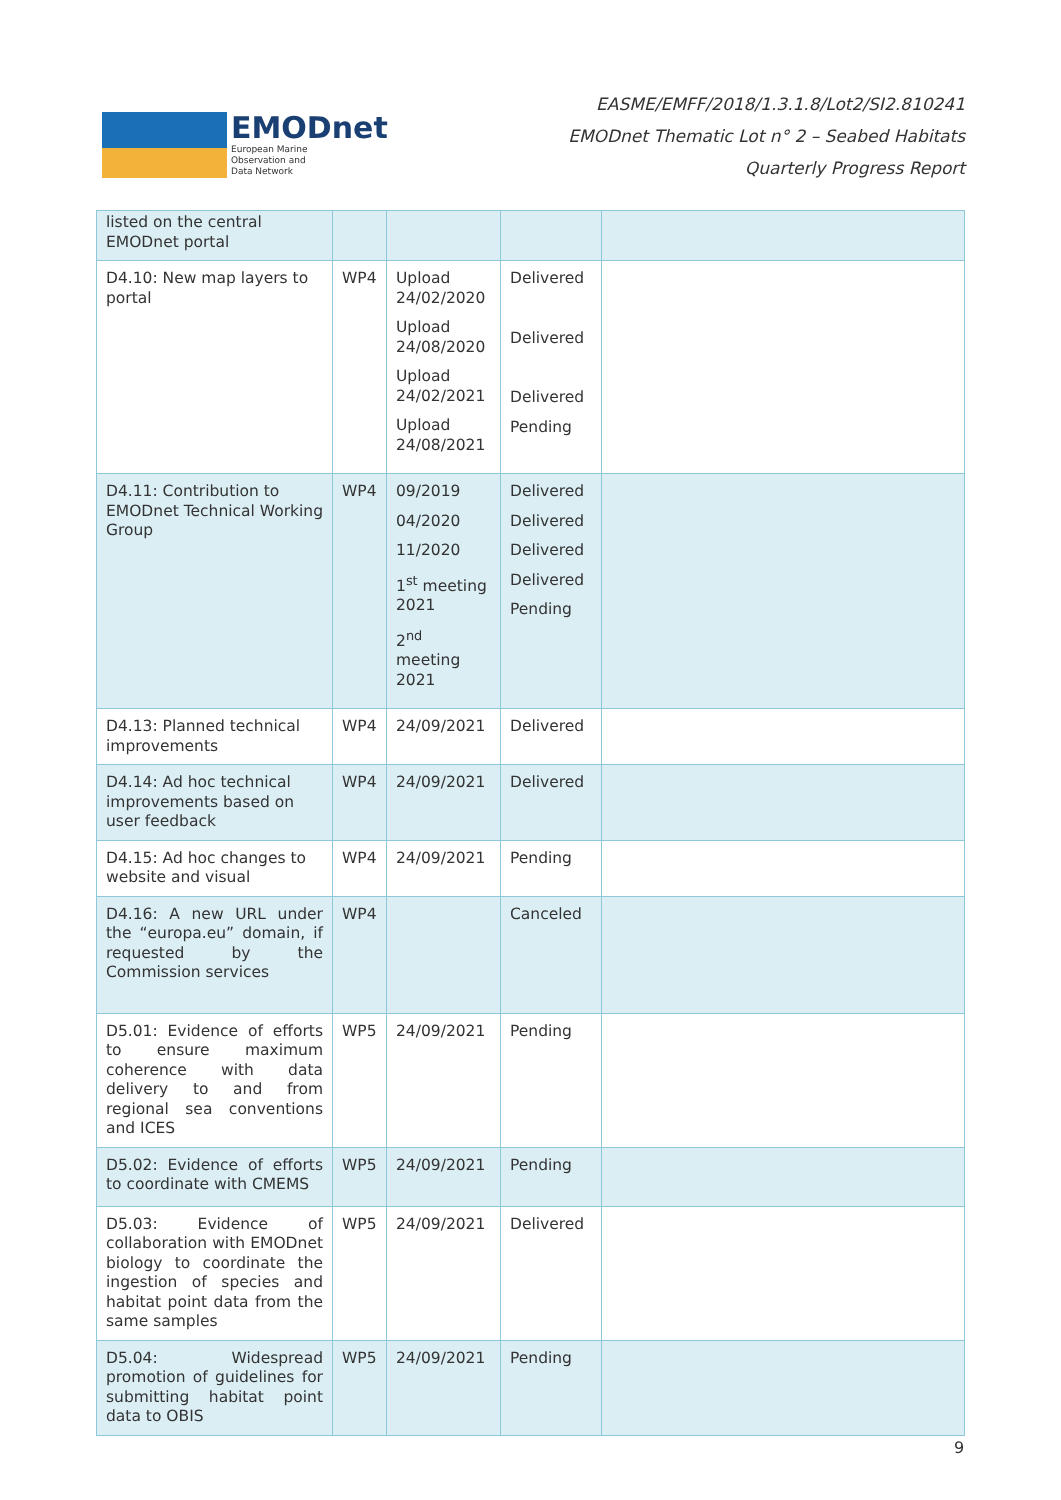EMODnet
European Marine
Observation and
Data Network
EASME/EMFF/2018/1.3.1.8/Lot2/SI2.810241
EMODnet Thematic Lot n° 2 – Seabed Habitats
Quarterly Progress Report
| listed on the central EMODnet portal | | | | |
| D4.10: New map layers to portal | WP4 | Upload 24/02/2020 Upload 24/08/2020 Upload 24/02/2021 Upload 24/08/2021 | Delivered Delivered Delivered Pending | |
| D4.11: Contribution to EMODnet Technical Working Group | WP4 | 09/2019 04/2020 11/2020 1<sup>st</sup> meeting 2021 2<sup>nd</sup> meeting 2021 | Delivered Delivered Delivered Delivered Pending | |
| D4.13: Planned technical improvements | WP4 | 24/09/2021 | Delivered | |
| D4.14: Ad hoc technical improvements based on user feedback | WP4 | 24/09/2021 | Delivered | |
| D4.15: Ad hoc changes to website and visual | WP4 | 24/09/2021 | Pending | |
| D4.16: A new URL under the “europa.eu” domain, if requested by the Commission services | WP4 | | Canceled | |
| D5.01: Evidence of efforts to ensure maximum coherence with data delivery to and from regional sea conventions and ICES | WP5 | 24/09/2021 | Pending | |
| D5.02: Evidence of efforts to coordinate with CMEMS | WP5 | 24/09/2021 | Pending | |
| D5.03: Evidence of collaboration with EMODnet biology to coordinate the ingestion of species and habitat point data from the same samples | WP5 | 24/09/2021 | Delivered | |
| D5.04: Widespread promotion of guidelines for submitting habitat point data to OBIS | WP5 | 24/09/2021 | Pending | |
9